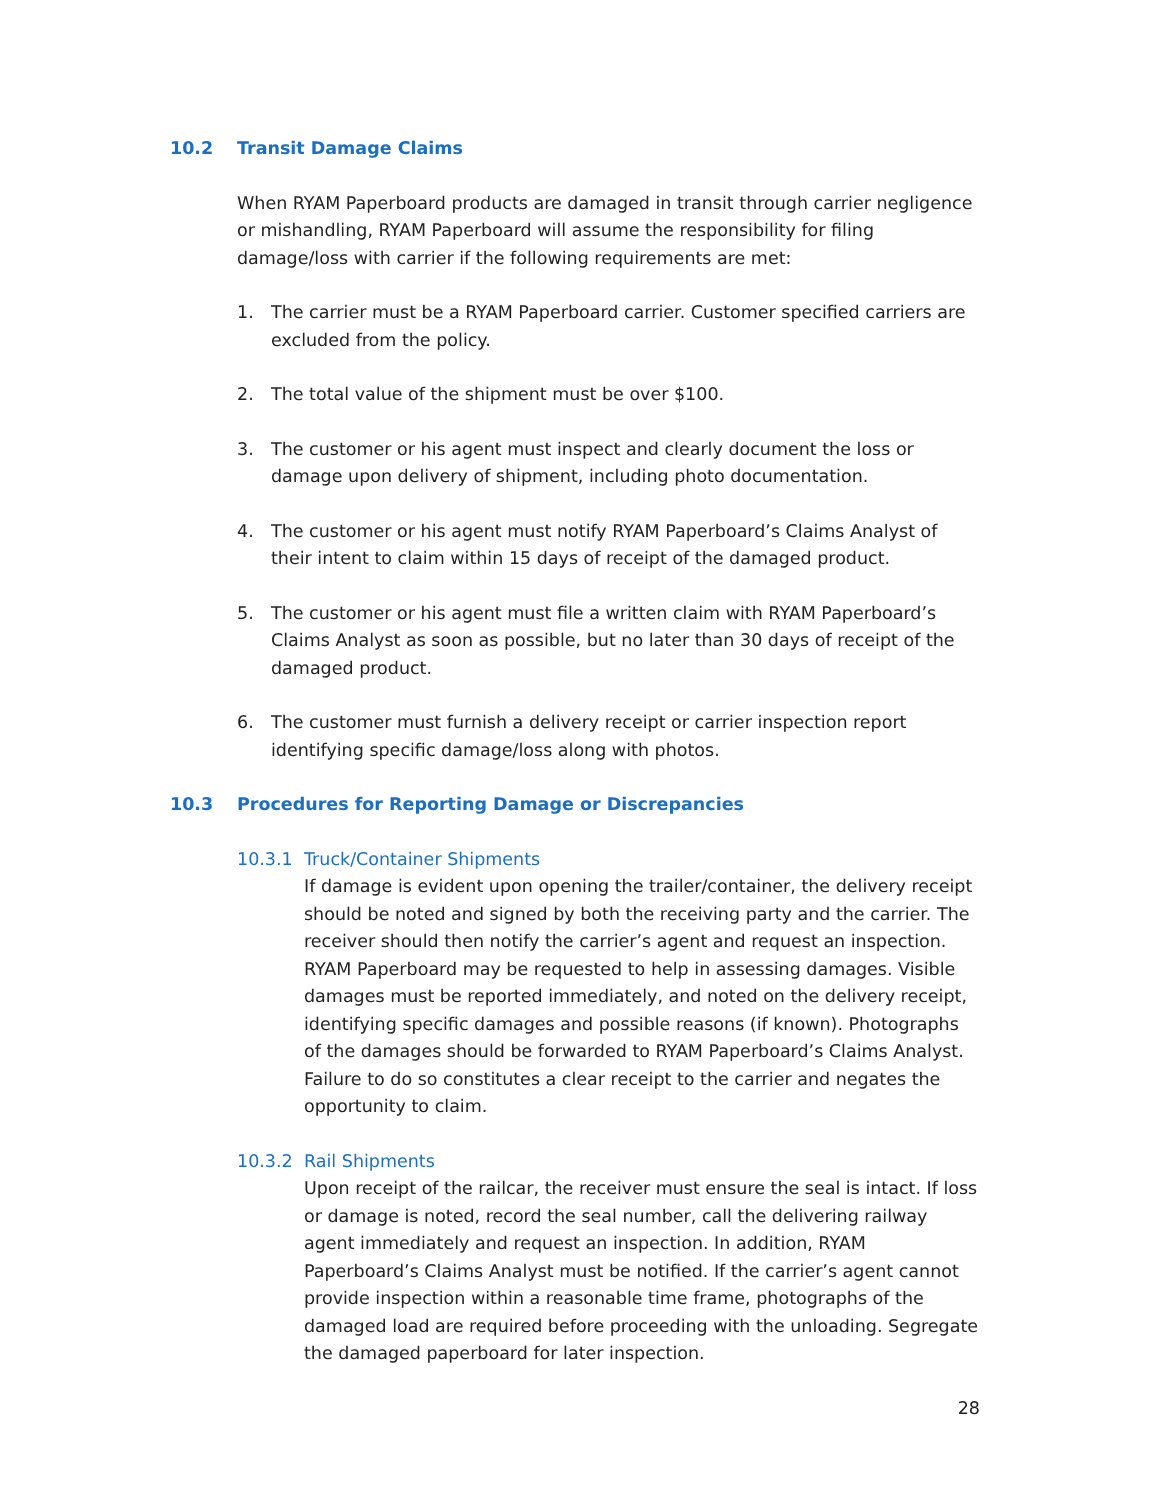10.2 Transit Damage Claims
When RYAM Paperboard products are damaged in transit through carrier negligence or mishandling, RYAM Paperboard will assume the responsibility for filing damage/loss with carrier if the following requirements are met:
1. The carrier must be a RYAM Paperboard carrier. Customer specified carriers are excluded from the policy.
2. The total value of the shipment must be over $100.
3. The customer or his agent must inspect and clearly document the loss or damage upon delivery of shipment, including photo documentation.
4. The customer or his agent must notify RYAM Paperboard’s Claims Analyst of their intent to claim within 15 days of receipt of the damaged product.
5. The customer or his agent must file a written claim with RYAM Paperboard’s Claims Analyst as soon as possible, but no later than 30 days of receipt of the damaged product.
6. The customer must furnish a delivery receipt or carrier inspection report identifying specific damage/loss along with photos.
10.3 Procedures for Reporting Damage or Discrepancies
10.3.1 Truck/Container Shipments
If damage is evident upon opening the trailer/container, the delivery receipt should be noted and signed by both the receiving party and the carrier. The receiver should then notify the carrier’s agent and request an inspection. RYAM Paperboard may be requested to help in assessing damages. Visible damages must be reported immediately, and noted on the delivery receipt, identifying specific damages and possible reasons (if known). Photographs of the damages should be forwarded to RYAM Paperboard’s Claims Analyst. Failure to do so constitutes a clear receipt to the carrier and negates the opportunity to claim.
10.3.2 Rail Shipments
Upon receipt of the railcar, the receiver must ensure the seal is intact. If loss or damage is noted, record the seal number, call the delivering railway agent immediately and request an inspection. In addition, RYAM Paperboard’s Claims Analyst must be notified. If the carrier’s agent cannot provide inspection within a reasonable time frame, photographs of the damaged load are required before proceeding with the unloading. Segregate the damaged paperboard for later inspection.
28